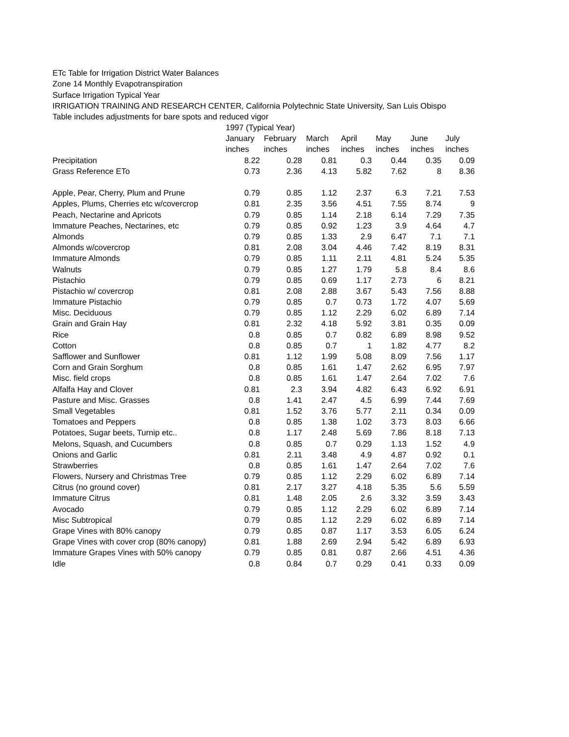ETc Table for Irrigation District Water Balances
Zone 14 Monthly Evapotranspiration
Surface Irrigation Typical Year
IRRIGATION TRAINING AND RESEARCH CENTER, California Polytechnic State University, San Luis Obispo
Table includes adjustments for bare spots and reduced vigor
| | 1997 (Typical Year) | | | | | | |
| --- | --- | --- | --- | --- | --- | --- | --- |
| | January | February | March | April | May | June | July |
| | inches | inches | inches | inches | inches | inches | inches |
| Precipitation | 8.22 | 0.28 | 0.81 | 0.3 | 0.44 | 0.35 | 0.09 |
| Grass Reference ETo | 0.73 | 2.36 | 4.13 | 5.82 | 7.62 | 8 | 8.36 |
| Apple, Pear, Cherry, Plum and Prune | 0.79 | 0.85 | 1.12 | 2.37 | 6.3 | 7.21 | 7.53 |
| Apples, Plums, Cherries etc w/covercrop | 0.81 | 2.35 | 3.56 | 4.51 | 7.55 | 8.74 | 9 |
| Peach, Nectarine and Apricots | 0.79 | 0.85 | 1.14 | 2.18 | 6.14 | 7.29 | 7.35 |
| Immature Peaches, Nectarines, etc | 0.79 | 0.85 | 0.92 | 1.23 | 3.9 | 4.64 | 4.7 |
| Almonds | 0.79 | 0.85 | 1.33 | 2.9 | 6.47 | 7.1 | 7.1 |
| Almonds w/covercrop | 0.81 | 2.08 | 3.04 | 4.46 | 7.42 | 8.19 | 8.31 |
| Immature Almonds | 0.79 | 0.85 | 1.11 | 2.11 | 4.81 | 5.24 | 5.35 |
| Walnuts | 0.79 | 0.85 | 1.27 | 1.79 | 5.8 | 8.4 | 8.6 |
| Pistachio | 0.79 | 0.85 | 0.69 | 1.17 | 2.73 | 6 | 8.21 |
| Pistachio w/ covercrop | 0.81 | 2.08 | 2.88 | 3.67 | 5.43 | 7.56 | 8.88 |
| Immature Pistachio | 0.79 | 0.85 | 0.7 | 0.73 | 1.72 | 4.07 | 5.69 |
| Misc. Deciduous | 0.79 | 0.85 | 1.12 | 2.29 | 6.02 | 6.89 | 7.14 |
| Grain and Grain Hay | 0.81 | 2.32 | 4.18 | 5.92 | 3.81 | 0.35 | 0.09 |
| Rice | 0.8 | 0.85 | 0.7 | 0.82 | 6.89 | 8.98 | 9.52 |
| Cotton | 0.8 | 0.85 | 0.7 | 1 | 1.82 | 4.77 | 8.2 |
| Safflower and Sunflower | 0.81 | 1.12 | 1.99 | 5.08 | 8.09 | 7.56 | 1.17 |
| Corn and Grain Sorghum | 0.8 | 0.85 | 1.61 | 1.47 | 2.62 | 6.95 | 7.97 |
| Misc. field crops | 0.8 | 0.85 | 1.61 | 1.47 | 2.64 | 7.02 | 7.6 |
| Alfalfa Hay and Clover | 0.81 | 2.3 | 3.94 | 4.82 | 6.43 | 6.92 | 6.91 |
| Pasture and Misc. Grasses | 0.8 | 1.41 | 2.47 | 4.5 | 6.99 | 7.44 | 7.69 |
| Small Vegetables | 0.81 | 1.52 | 3.76 | 5.77 | 2.11 | 0.34 | 0.09 |
| Tomatoes and Peppers | 0.8 | 0.85 | 1.38 | 1.02 | 3.73 | 8.03 | 6.66 |
| Potatoes, Sugar beets, Turnip etc.. | 0.8 | 1.17 | 2.48 | 5.69 | 7.86 | 8.18 | 7.13 |
| Melons, Squash, and Cucumbers | 0.8 | 0.85 | 0.7 | 0.29 | 1.13 | 1.52 | 4.9 |
| Onions and Garlic | 0.81 | 2.11 | 3.48 | 4.9 | 4.87 | 0.92 | 0.1 |
| Strawberries | 0.8 | 0.85 | 1.61 | 1.47 | 2.64 | 7.02 | 7.6 |
| Flowers, Nursery and Christmas Tree | 0.79 | 0.85 | 1.12 | 2.29 | 6.02 | 6.89 | 7.14 |
| Citrus (no ground cover) | 0.81 | 2.17 | 3.27 | 4.18 | 5.35 | 5.6 | 5.59 |
| Immature Citrus | 0.81 | 1.48 | 2.05 | 2.6 | 3.32 | 3.59 | 3.43 |
| Avocado | 0.79 | 0.85 | 1.12 | 2.29 | 6.02 | 6.89 | 7.14 |
| Misc Subtropical | 0.79 | 0.85 | 1.12 | 2.29 | 6.02 | 6.89 | 7.14 |
| Grape Vines with 80% canopy | 0.79 | 0.85 | 0.87 | 1.17 | 3.53 | 6.05 | 6.24 |
| Grape Vines with cover crop (80% canopy) | 0.81 | 1.88 | 2.69 | 2.94 | 5.42 | 6.89 | 6.93 |
| Immature Grapes Vines with 50% canopy | 0.79 | 0.85 | 0.81 | 0.87 | 2.66 | 4.51 | 4.36 |
| Idle | 0.8 | 0.84 | 0.7 | 0.29 | 0.41 | 0.33 | 0.09 |